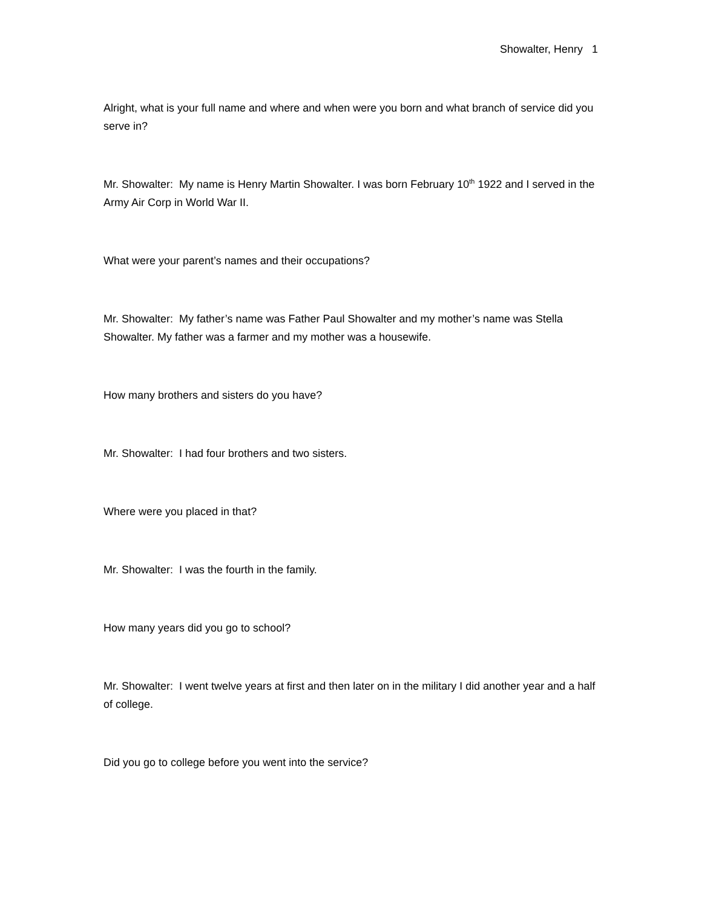Showalter, Henry 1
Alright, what is your full name and where and when were you born and what branch of service did you serve in?
Mr. Showalter: My name is Henry Martin Showalter. I was born February 10<sup>th</sup> 1922 and I served in the Army Air Corp in World War II.
What were your parent’s names and their occupations?
Mr. Showalter: My father’s name was Father Paul Showalter and my mother’s name was Stella Showalter. My father was a farmer and my mother was a housewife.
How many brothers and sisters do you have?
Mr. Showalter: I had four brothers and two sisters.
Where were you placed in that?
Mr. Showalter: I was the fourth in the family.
How many years did you go to school?
Mr. Showalter: I went twelve years at first and then later on in the military I did another year and a half of college.
Did you go to college before you went into the service?